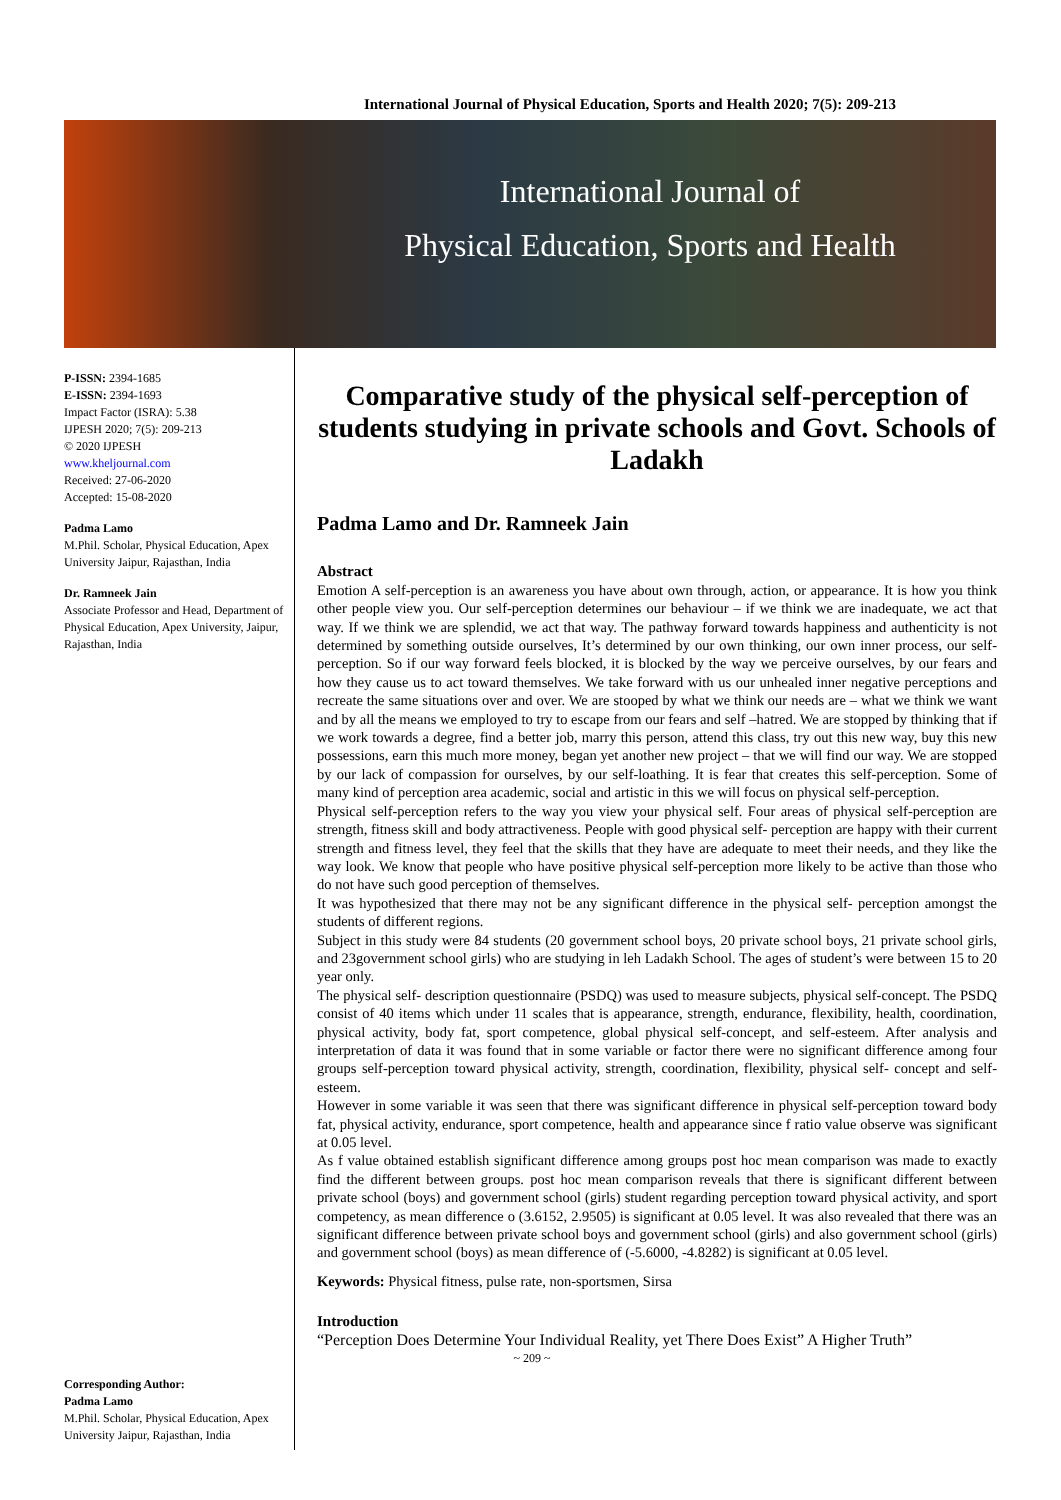International Journal of Physical Education, Sports and Health 2020; 7(5): 209-213
International Journal of
Physical Education, Sports and Health
P-ISSN: 2394-1685
E-ISSN: 2394-1693
Impact Factor (ISRA): 5.38
IJPESH 2020; 7(5): 209-213
© 2020 IJPESH
www.kheljournal.com
Received: 27-06-2020
Accepted: 15-08-2020
Padma Lamo
M.Phil. Scholar, Physical Education, Apex University Jaipur, Rajasthan, India
Dr. Ramneek Jain
Associate Professor and Head, Department of Physical Education, Apex University, Jaipur, Rajasthan, India
Corresponding Author:
Padma Lamo
M.Phil. Scholar, Physical Education, Apex University Jaipur, Rajasthan, India
Comparative study of the physical self-perception of students studying in private schools and Govt. Schools of Ladakh
Padma Lamo and Dr. Ramneek Jain
Abstract
Emotion A self-perception is an awareness you have about own through, action, or appearance. It is how you think other people view you. Our self-perception determines our behaviour – if we think we are inadequate, we act that way. If we think we are splendid, we act that way. The pathway forward towards happiness and authenticity is not determined by something outside ourselves, It’s determined by our own thinking, our own inner process, our self-perception. So if our way forward feels blocked, it is blocked by the way we perceive ourselves, by our fears and how they cause us to act toward themselves. We take forward with us our unhealed inner negative perceptions and recreate the same situations over and over. We are stooped by what we think our needs are – what we think we want and by all the means we employed to try to escape from our fears and self –hatred. We are stopped by thinking that if we work towards a degree, find a better job, marry this person, attend this class, try out this new way, buy this new possessions, earn this much more money, began yet another new project – that we will find our way. We are stopped by our lack of compassion for ourselves, by our self-loathing. It is fear that creates this self-perception. Some of many kind of perception area academic, social and artistic in this we will focus on physical self-perception.
Physical self-perception refers to the way you view your physical self. Four areas of physical self-perception are strength, fitness skill and body attractiveness. People with good physical self- perception are happy with their current strength and fitness level, they feel that the skills that they have are adequate to meet their needs, and they like the way look. We know that people who have positive physical self-perception more likely to be active than those who do not have such good perception of themselves.
It was hypothesized that there may not be any significant difference in the physical self- perception amongst the students of different regions.
Subject in this study were 84 students (20 government school boys, 20 private school boys, 21 private school girls, and 23government school girls) who are studying in leh Ladakh School. The ages of student’s were between 15 to 20 year only.
The physical self- description questionnaire (PSDQ) was used to measure subjects, physical self-concept. The PSDQ consist of 40 items which under 11 scales that is appearance, strength, endurance, flexibility, health, coordination, physical activity, body fat, sport competence, global physical self-concept, and self-esteem. After analysis and interpretation of data it was found that in some variable or factor there were no significant difference among four groups self-perception toward physical activity, strength, coordination, flexibility, physical self- concept and self-esteem.
However in some variable it was seen that there was significant difference in physical self-perception toward body fat, physical activity, endurance, sport competence, health and appearance since f ratio value observe was significant at 0.05 level.
As f value obtained establish significant difference among groups post hoc mean comparison was made to exactly find the different between groups. post hoc mean comparison reveals that there is significant different between private school (boys) and government school (girls) student regarding perception toward physical activity, and sport competency, as mean difference o (3.6152, 2.9505) is significant at 0.05 level. It was also revealed that there was an significant difference between private school boys and government school (girls) and also government school (girls) and government school (boys) as mean difference of (-5.6000, -4.8282) is significant at 0.05 level.
Keywords: Physical fitness, pulse rate, non-sportsmen, Sirsa
Introduction
“Perception Does Determine Your Individual Reality, yet There Does Exist” A Higher Truth”
~ 209 ~